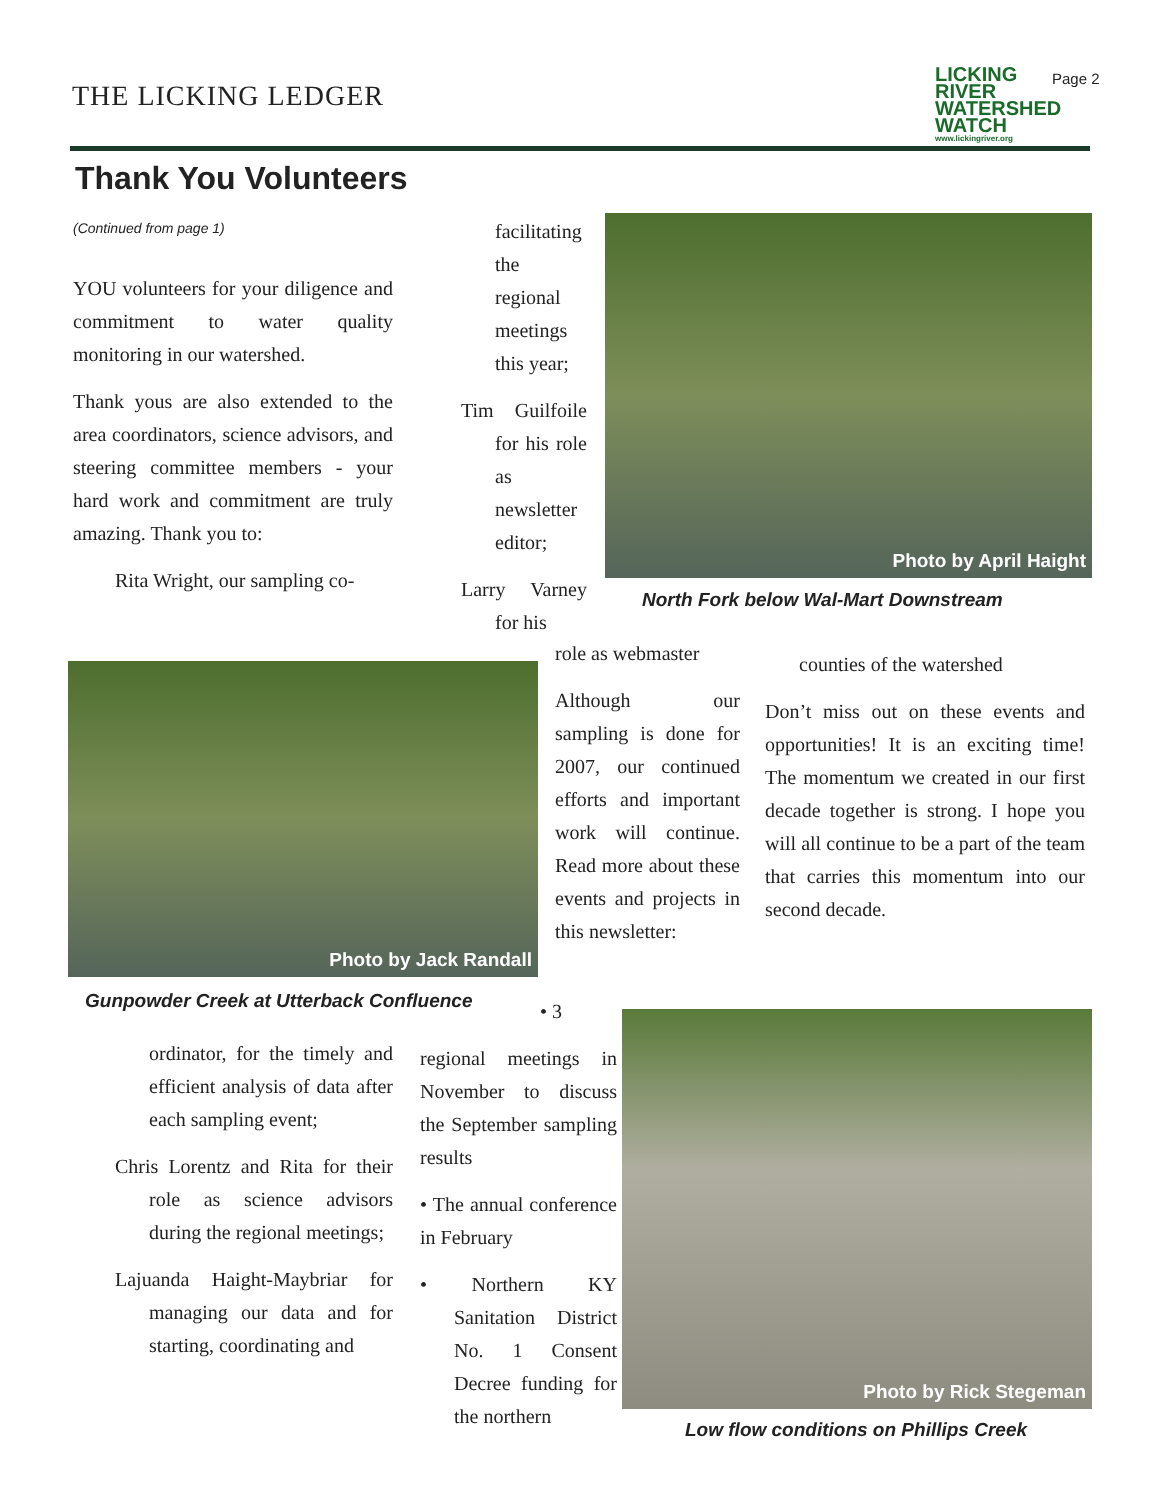THE LICKING LEDGER
LICKING RIVER WATERSHED WATCH
www.lickingriver.org
Page 2
Thank You Volunteers
(Continued from page 1)
YOU volunteers for your diligence and commitment to water quality monitoring in our watershed.
Thank yous are also extended to the area coordinators, science advisors, and steering committee members - your hard work and commitment are truly amazing. Thank you to:
Rita Wright, our sampling co-
facilitating the regional meetings this year;
Tim Guilfoile for his role as newsletter editor;
Larry Varney for his
Photo by April Haight
North Fork below Wal-Mart Downstream
role as webmaster
Although our sampling is done for 2007, our continued efforts and important work will continue. Read more about these events and projects in this newsletter:
counties of the watershed
Don’t miss out on these events and opportunities! It is an exciting time! The momentum we created in our first decade together is strong. I hope you will all continue to be a part of the team that carries this momentum into our second decade.
Photo by Jack Randall
Gunpowder Creek at Utterback Confluence
ordinator, for the timely and efficient analysis of data after each sampling event;
Chris Lorentz and Rita for their role as science advisors during the regional meetings;
Lajuanda Haight-Maybriar for managing our data and for starting, coordinating and
• 3
regional meetings in November to discuss the September sampling results
• The annual conference in February
• Northern KY Sanitation District No. 1 Consent Decree funding for the northern
Photo by Rick Stegeman
Low flow conditions on Phillips Creek